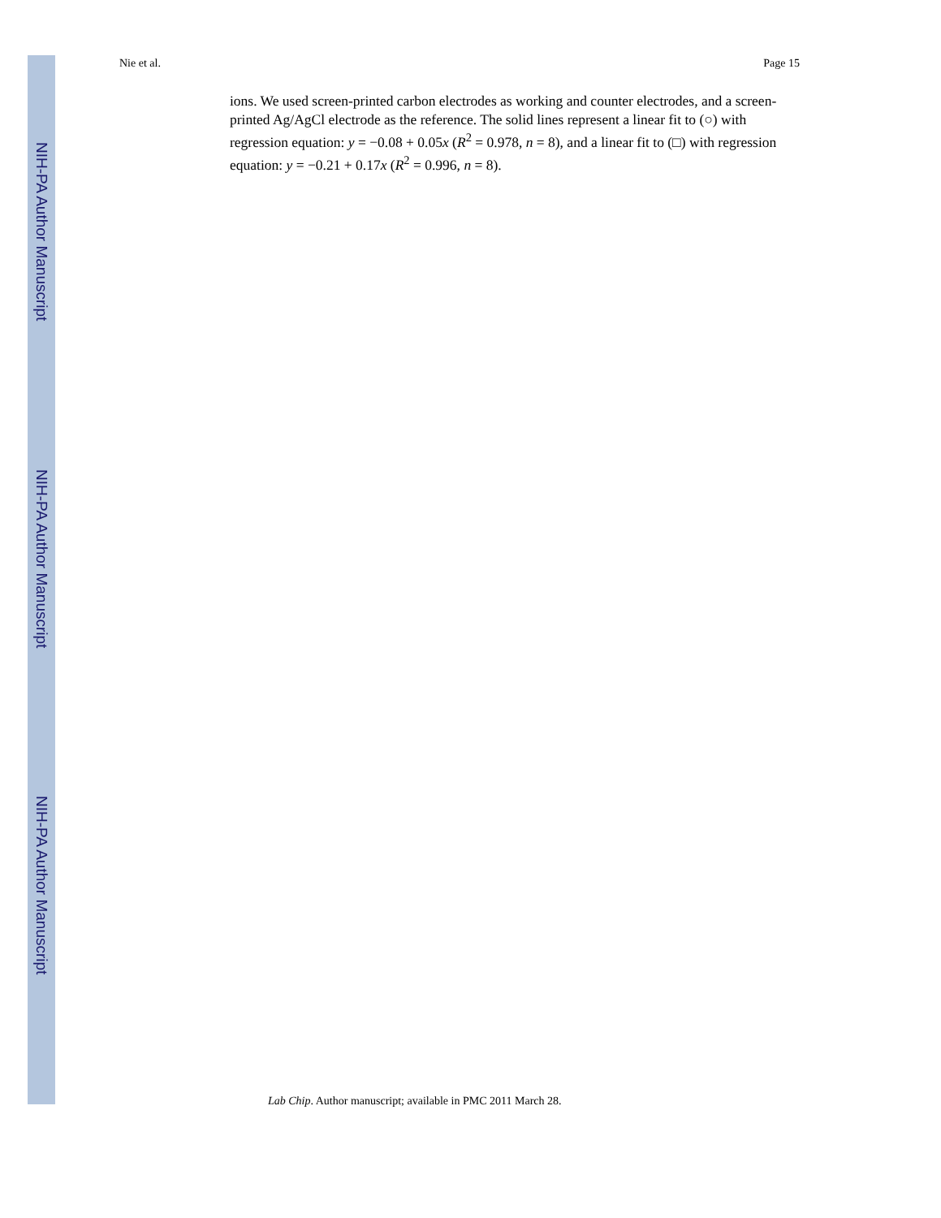NIH-PA Author Manuscript
NIH-PA Author Manuscript
NIH-PA Author Manuscript
Nie et al. Page 15
ions. We used screen-printed carbon electrodes as working and counter electrodes, and a screen-printed Ag/AgCl electrode as the reference. The solid lines represent a linear fit to (○) with regression equation: y = −0.08 + 0.05x (R<sup>2</sup> = 0.978, n = 8), and a linear fit to (□) with regression equation: y = −0.21 + 0.17x (R<sup>2</sup> = 0.996, n = 8).
Lab Chip. Author manuscript; available in PMC 2011 March 28.